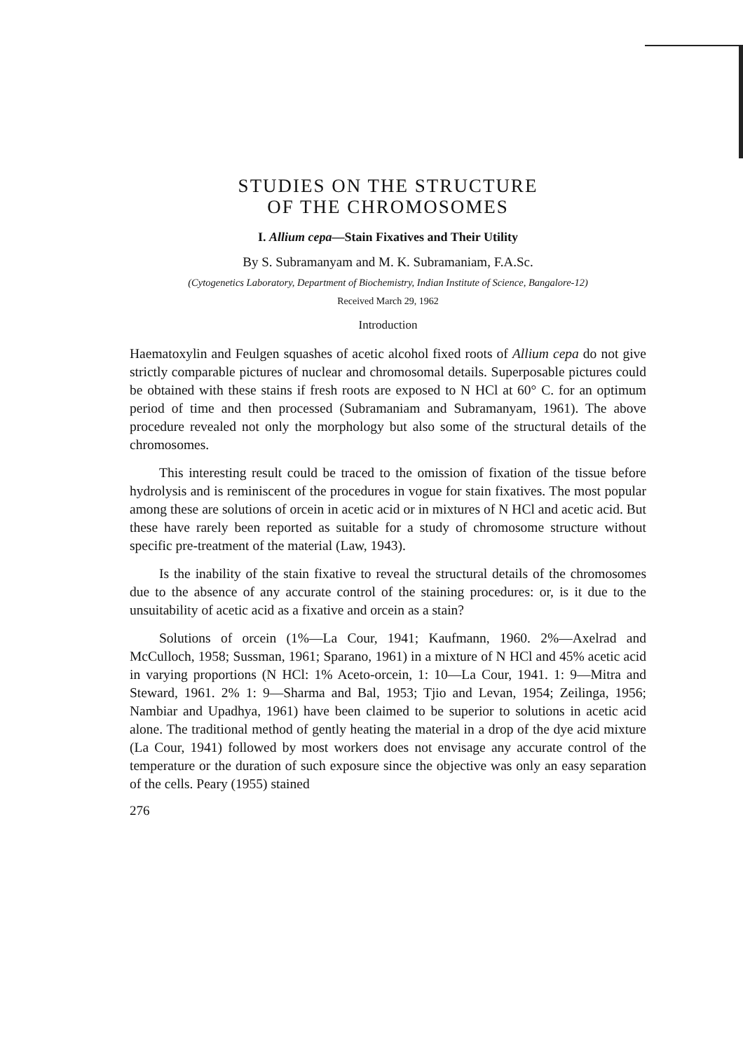STUDIES ON THE STRUCTURE
OF THE CHROMOSOMES
I. Allium cepa—Stain Fixatives and Their Utility
By S. Subramanyam and M. K. Subramaniam, F.A.Sc.
(Cytogenetics Laboratory, Department of Biochemistry, Indian Institute of Science, Bangalore-12)
Received March 29, 1962
Introduction
Haematoxylin and Feulgen squashes of acetic alcohol fixed roots of Allium cepa do not give strictly comparable pictures of nuclear and chromosomal details. Superposable pictures could be obtained with these stains if fresh roots are exposed to N HCl at 60° C. for an optimum period of time and then processed (Subramaniam and Subramanyam, 1961). The above procedure revealed not only the morphology but also some of the structural details of the chromosomes.
This interesting result could be traced to the omission of fixation of the tissue before hydrolysis and is reminiscent of the procedures in vogue for stain fixatives. The most popular among these are solutions of orcein in acetic acid or in mixtures of N HCl and acetic acid. But these have rarely been reported as suitable for a study of chromosome structure without specific pre-treatment of the material (Law, 1943).
Is the inability of the stain fixative to reveal the structural details of the chromosomes due to the absence of any accurate control of the staining procedures: or, is it due to the unsuitability of acetic acid as a fixative and orcein as a stain?
Solutions of orcein (1%—La Cour, 1941; Kaufmann, 1960. 2%—Axelrad and McCulloch, 1958; Sussman, 1961; Sparano, 1961) in a mixture of N HCl and 45% acetic acid in varying proportions (N HCl: 1% Aceto-orcein, 1: 10—La Cour, 1941. 1: 9—Mitra and Steward, 1961. 2% 1: 9—Sharma and Bal, 1953; Tjio and Levan, 1954; Zeilinga, 1956; Nambiar and Upadhya, 1961) have been claimed to be superior to solutions in acetic acid alone. The traditional method of gently heating the material in a drop of the dye acid mixture (La Cour, 1941) followed by most workers does not envisage any accurate control of the temperature or the duration of such exposure since the objective was only an easy separation of the cells. Peary (1955) stained
276